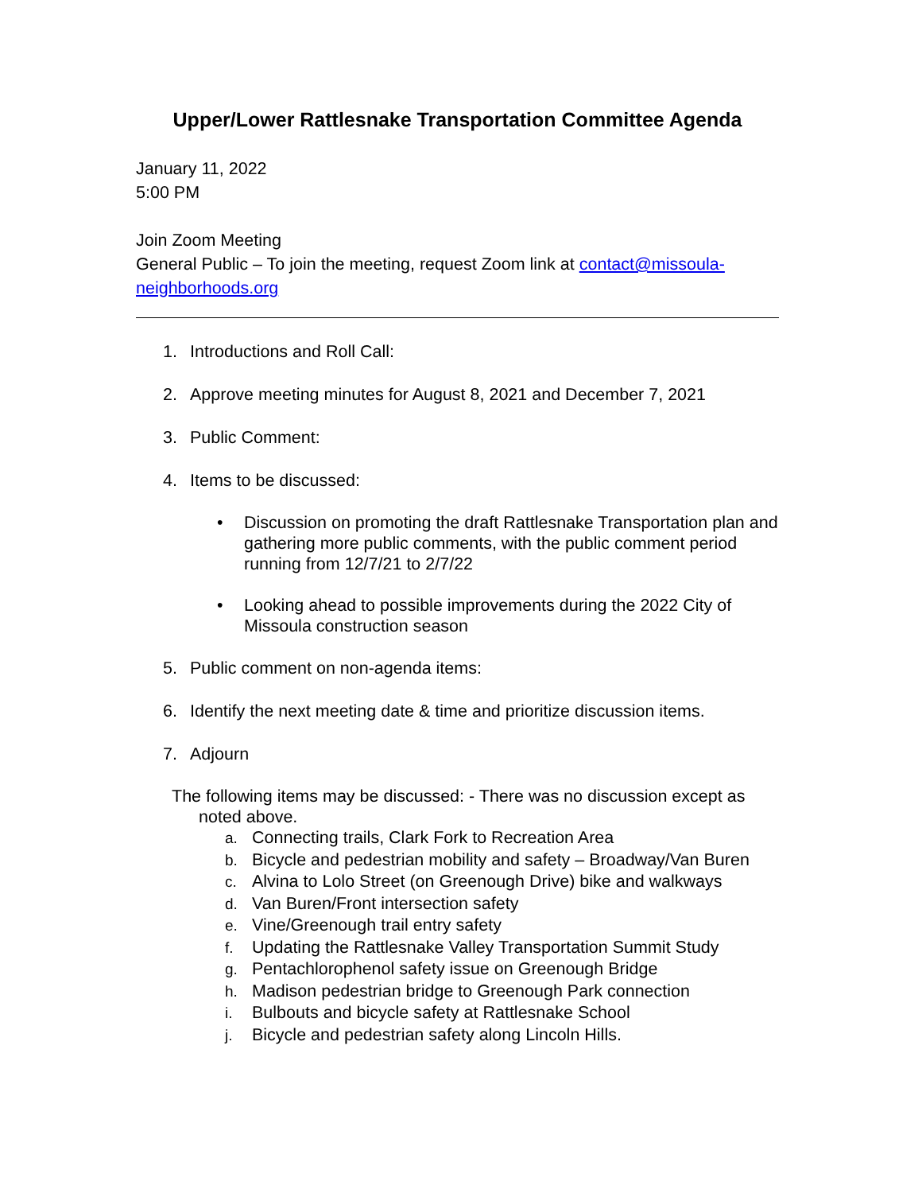Upper/Lower Rattlesnake Transportation Committee Agenda
January 11, 2022
5:00 PM
Join Zoom Meeting
General Public – To join the meeting, request Zoom link at contact@missoula-neighborhoods.org
1. Introductions and Roll Call:
2. Approve meeting minutes for August 8, 2021 and December 7, 2021
3. Public Comment:
4. Items to be discussed:
• Discussion on promoting the draft Rattlesnake Transportation plan and gathering more public comments, with the public comment period running from 12/7/21 to 2/7/22
• Looking ahead to possible improvements during the 2022 City of Missoula construction season
5. Public comment on non-agenda items:
6. Identify the next meeting date & time and prioritize discussion items.
7. Adjourn
The following items may be discussed: - There was no discussion except as noted above.
a. Connecting trails, Clark Fork to Recreation Area
b. Bicycle and pedestrian mobility and safety – Broadway/Van Buren
c. Alvina to Lolo Street (on Greenough Drive) bike and walkways
d. Van Buren/Front intersection safety
e. Vine/Greenough trail entry safety
f. Updating the Rattlesnake Valley Transportation Summit Study
g. Pentachlorophenol safety issue on Greenough Bridge
h. Madison pedestrian bridge to Greenough Park connection
i. Bulbouts and bicycle safety at Rattlesnake School
j. Bicycle and pedestrian safety along Lincoln Hills.